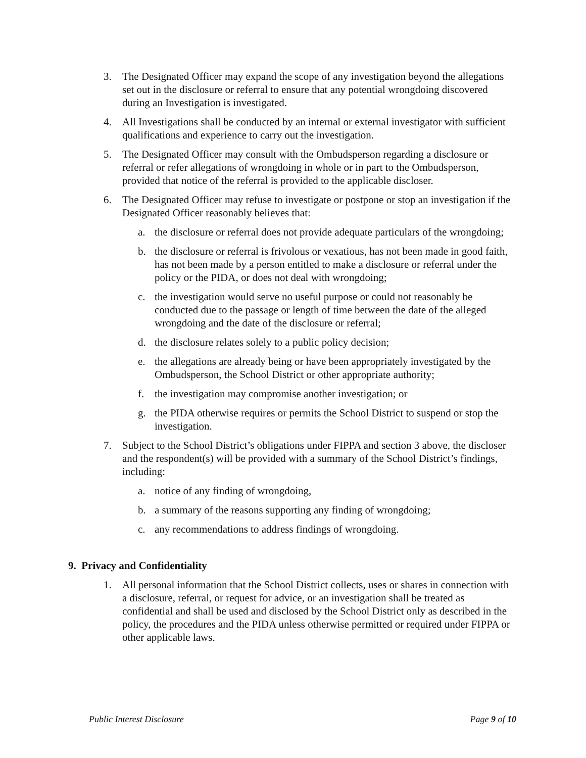3. The Designated Officer may expand the scope of any investigation beyond the allegations set out in the disclosure or referral to ensure that any potential wrongdoing discovered during an Investigation is investigated.
4. All Investigations shall be conducted by an internal or external investigator with sufficient qualifications and experience to carry out the investigation.
5. The Designated Officer may consult with the Ombudsperson regarding a disclosure or referral or refer allegations of wrongdoing in whole or in part to the Ombudsperson, provided that notice of the referral is provided to the applicable discloser.
6. The Designated Officer may refuse to investigate or postpone or stop an investigation if the Designated Officer reasonably believes that:
a. the disclosure or referral does not provide adequate particulars of the wrongdoing;
b. the disclosure or referral is frivolous or vexatious, has not been made in good faith, has not been made by a person entitled to make a disclosure or referral under the policy or the PIDA, or does not deal with wrongdoing;
c. the investigation would serve no useful purpose or could not reasonably be conducted due to the passage or length of time between the date of the alleged wrongdoing and the date of the disclosure or referral;
d. the disclosure relates solely to a public policy decision;
e. the allegations are already being or have been appropriately investigated by the Ombudsperson, the School District or other appropriate authority;
f. the investigation may compromise another investigation; or
g. the PIDA otherwise requires or permits the School District to suspend or stop the investigation.
7. Subject to the School District’s obligations under FIPPA and section 3 above, the discloser and the respondent(s) will be provided with a summary of the School District’s findings, including:
a. notice of any finding of wrongdoing,
b. a summary of the reasons supporting any finding of wrongdoing;
c. any recommendations to address findings of wrongdoing.
9. Privacy and Confidentiality
1. All personal information that the School District collects, uses or shares in connection with a disclosure, referral, or request for advice, or an investigation shall be treated as confidential and shall be used and disclosed by the School District only as described in the policy, the procedures and the PIDA unless otherwise permitted or required under FIPPA or other applicable laws.
Public Interest Disclosure Page 9 of 10